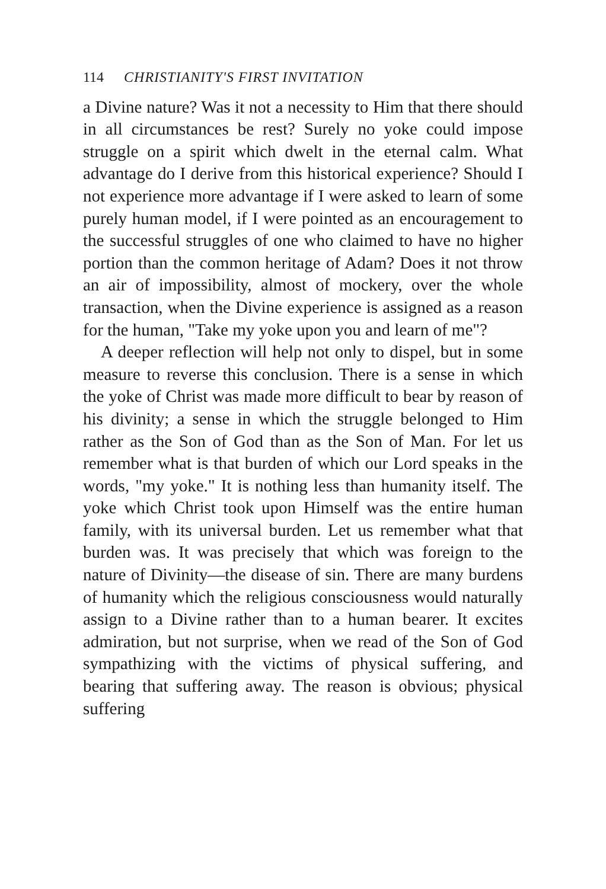114 CHRISTIANITY'S FIRST INVITATION
a Divine nature? Was it not a necessity to Him that there should in all circumstances be rest? Surely no yoke could impose struggle on a spirit which dwelt in the eternal calm. What advantage do I derive from this historical experience? Should I not experience more advantage if I were asked to learn of some purely human model, if I were pointed as an encouragement to the successful struggles of one who claimed to have no higher portion than the common heritage of Adam? Does it not throw an air of impossibility, almost of mockery, over the whole transaction, when the Divine experience is assigned as a reason for the human, "Take my yoke upon you and learn of me"?
A deeper reflection will help not only to dispel, but in some measure to reverse this conclusion. There is a sense in which the yoke of Christ was made more difficult to bear by reason of his divinity; a sense in which the struggle belonged to Him rather as the Son of God than as the Son of Man. For let us remember what is that burden of which our Lord speaks in the words, "my yoke." It is nothing less than humanity itself. The yoke which Christ took upon Himself was the entire human family, with its universal burden. Let us remember what that burden was. It was precisely that which was foreign to the nature of Divinity—the disease of sin. There are many burdens of humanity which the religious consciousness would naturally assign to a Divine rather than to a human bearer. It excites admiration, but not surprise, when we read of the Son of God sympathizing with the victims of physical suffering, and bearing that suffering away. The reason is obvious; physical suffering